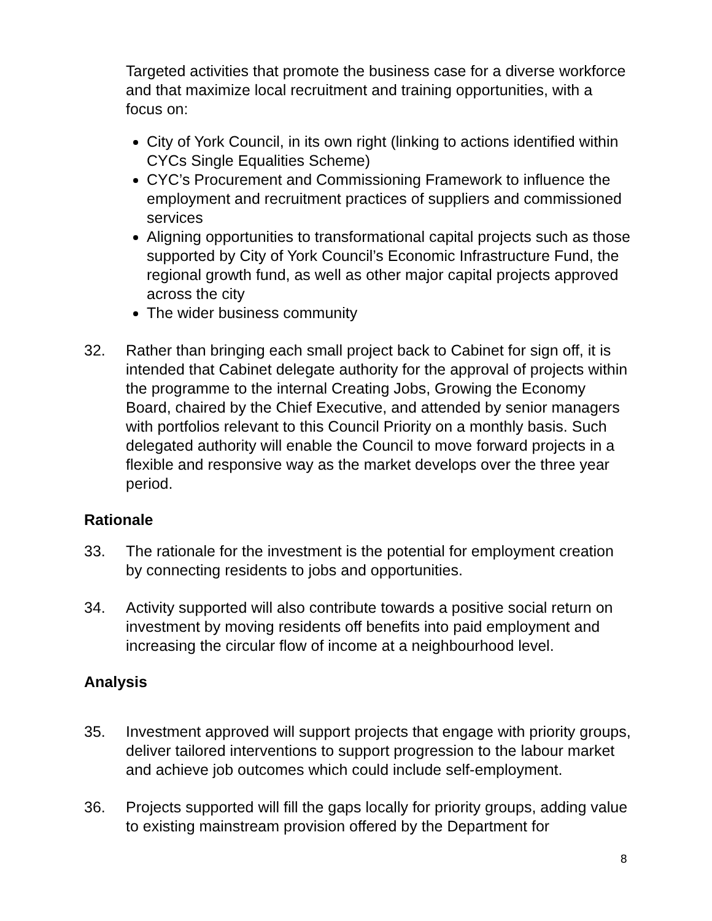Targeted activities that promote the business case for a diverse workforce and that maximize local recruitment and training opportunities, with a focus on:
City of York Council, in its own right (linking to actions identified within CYCs Single Equalities Scheme)
CYC’s Procurement and Commissioning Framework to influence the employment and recruitment practices of suppliers and commissioned services
Aligning opportunities to transformational capital projects such as those supported by City of York Council’s Economic Infrastructure Fund, the regional growth fund, as well as other major capital projects approved across the city
The wider business community
32. Rather than bringing each small project back to Cabinet for sign off, it is intended that Cabinet delegate authority for the approval of projects within the programme to the internal Creating Jobs, Growing the Economy Board, chaired by the Chief Executive, and attended by senior managers with portfolios relevant to this Council Priority on a monthly basis. Such delegated authority will enable the Council to move forward projects in a flexible and responsive way as the market develops over the three year period.
Rationale
33. The rationale for the investment is the potential for employment creation by connecting residents to jobs and opportunities.
34. Activity supported will also contribute towards a positive social return on investment by moving residents off benefits into paid employment and increasing the circular flow of income at a neighbourhood level.
Analysis
35. Investment approved will support projects that engage with priority groups, deliver tailored interventions to support progression to the labour market and achieve job outcomes which could include self-employment.
36. Projects supported will fill the gaps locally for priority groups, adding value to existing mainstream provision offered by the Department for
8